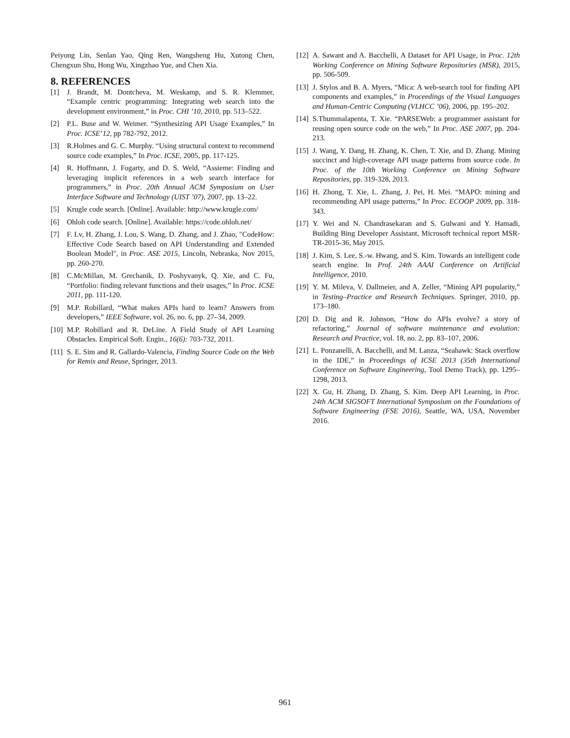Peiyong Lin, Senlan Yao, Qing Ren, Wangsheng Hu, Xutong Chen, Chengxun Shu, Hong Wu, Xingzhao Yue, and Chen Xia.
8. REFERENCES
[1] J. Brandt, M. Dontcheva, M. Weskamp, and S. R. Klemmer, “Example centric programming: Integrating web search into the development environment,” in Proc. CHI ’10, 2010, pp. 513–522.
[2] P.L. Buse and W. Weimer. “Synthesizing API Usage Examples,” In Proc. ICSE’12, pp 782-792, 2012.
[3] R.Holmes and G. C. Murphy. “Using structural context to recommend source code examples,” In Proc. ICSE, 2005, pp. 117-125.
[4] R. Hoffmann, J. Fogarty, and D. S. Weld, “Assieme: Finding and leveraging implicit references in a web search interface for programmers,” in Proc. 20th Annual ACM Symposium on User Interface Software and Technology (UIST ’07), 2007, pp. 13–22.
[5] Krugle code search. [Online]. Available: http://www.krugle.com/
[6] Ohloh code search. [Online]. Available: https://code.ohloh.net/
[7] F. Lv, H. Zhang, J. Lou, S. Wang, D. Zhang, and J. Zhao, "CodeHow: Effective Code Search based on API Understanding and Extended Boolean Model", in Proc. ASE 2015, Lincoln, Nebraska, Nov 2015, pp. 260-270.
[8] C.McMillan, M. Grechanik, D. Poshyvanyk, Q. Xie, and C. Fu, “Portfolio: finding relevant functions and their usages,” In Proc. ICSE 2011, pp. 111-120.
[9] M.P. Robillard, “What makes APIs hard to learn? Answers from developers,” IEEE Software, vol. 26, no. 6, pp. 27–34, 2009.
[10] M.P. Robillard and R. DeLine. A Field Study of API Learning Obstacles. Empirical Soft. Engin., 16(6): 703-732, 2011.
[11] S. E. Sim and R. Gallardo-Valencia, Finding Source Code on the Web for Remix and Reuse, Springer, 2013.
[12] A. Sawant and A. Bacchelli, A Dataset for API Usage, in Proc. 12th Working Conference on Mining Software Repositories (MSR), 2015, pp. 506-509.
[13] J. Stylos and B. A. Myers, “Mica: A web-search tool for finding API components and examples,” in Proceedings of the Visual Languages and Human-Centric Computing (VLHCC ’06), 2006, pp. 195–202.
[14] S.Thummalapenta, T. Xie. “PARSEWeb: a programmer assistant for reusing open source code on the web,” In Proc. ASE 2007, pp. 204-213.
[15] J. Wang, Y. Dang, H. Zhang, K. Chen, T. Xie, and D. Zhang. Mining succinct and high-coverage API usage patterns from source code. In Proc. of the 10th Working Conference on Mining Software Repositories, pp. 319-328, 2013.
[16] H. Zhong, T. Xie, L. Zhang, J. Pei, H. Mei. “MAPO: mining and recommending API usage patterns,” In Proc. ECOOP 2009, pp. 318-343.
[17] Y. Wei and N. Chandrasekaran and S. Gulwani and Y. Hamadi, Building Bing Developer Assistant, Microsoft technical report MSR-TR-2015-36, May 2015.
[18] J. Kim, S. Lee, S.-w. Hwang, and S. Kim. Towards an intelligent code search engine. In Prof. 24th AAAI Conference on Artificial Intelligence, 2010.
[19] Y. M. Mileva, V. Dallmeier, and A. Zeller, “Mining API popularity,” in Testing–Practice and Research Techniques. Springer, 2010, pp. 173–180.
[20] D. Dig and R. Johnson, “How do APIs evolve? a story of refactoring,” Journal of software maintenance and evolution: Research and Practice, vol. 18, no. 2, pp. 83–107, 2006.
[21] L. Ponzanelli, A. Bacchelli, and M. Lanza, “Seahawk: Stack overflow in the IDE,” in Proceedings of ICSE 2013 (35th International Conference on Software Engineering, Tool Demo Track), pp. 1295–1298, 2013.
[22] X. Gu, H. Zhang, D. Zhang, S. Kim. Deep API Learning, in Proc. 24th ACM SIGSOFT International Symposium on the Foundations of Software Engineering (FSE 2016), Seattle, WA, USA, November 2016.
961